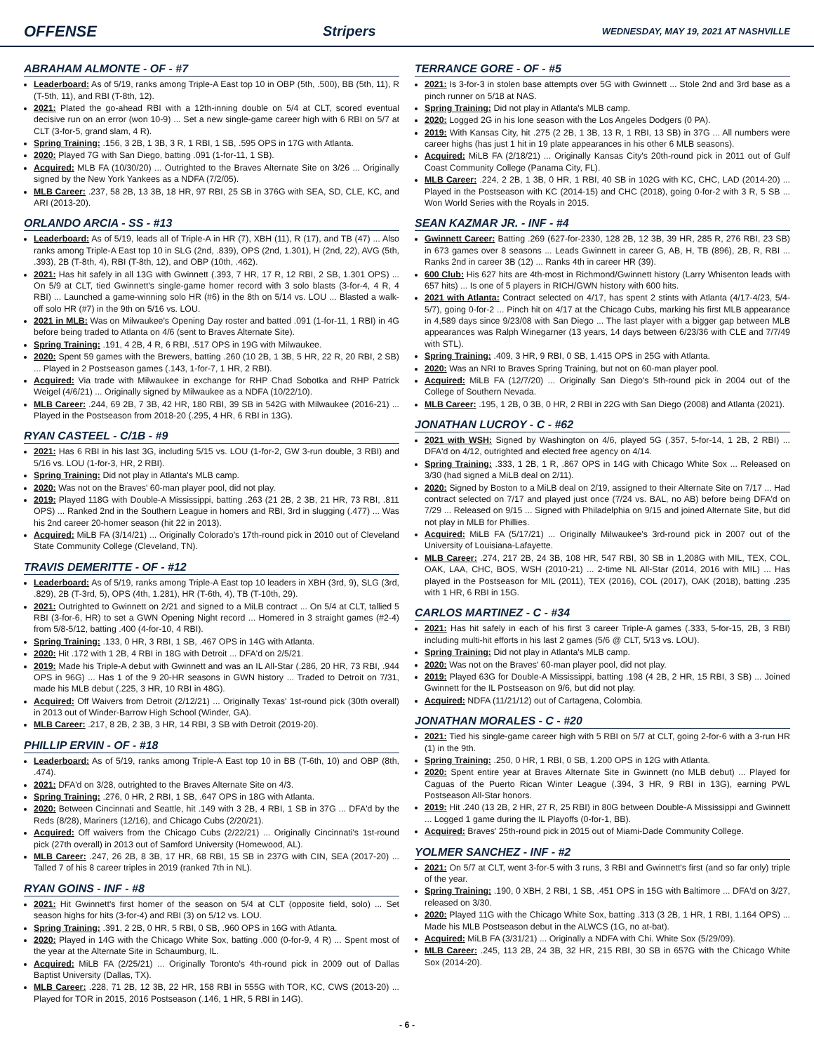OFFENSE Stripers WEDNESDAY, MAY 19, 2021 AT NASHVILLE
ABRAHAM ALMONTE - OF - #7
Leaderboard: As of 5/19, ranks among Triple-A East top 10 in OBP (5th, .500), BB (5th, 11), R (T-5th, 11), and RBI (T-8th, 12).
2021: Plated the go-ahead RBI with a 12th-inning double on 5/4 at CLT, scored eventual decisive run on an error (won 10-9) ... Set a new single-game career high with 6 RBI on 5/7 at CLT (3-for-5, grand slam, 4 R).
Spring Training: .156, 3 2B, 1 3B, 3 R, 1 RBI, 1 SB, .595 OPS in 17G with Atlanta.
2020: Played 7G with San Diego, batting .091 (1-for-11, 1 SB).
Acquired: MLB FA (10/30/20) ... Outrighted to the Braves Alternate Site on 3/26 ... Originally signed by the New York Yankees as a NDFA (7/2/05).
MLB Career: .237, 58 2B, 13 3B, 18 HR, 97 RBI, 25 SB in 376G with SEA, SD, CLE, KC, and ARI (2013-20).
ORLANDO ARCIA - SS - #13
Leaderboard: As of 5/19, leads all of Triple-A in HR (7), XBH (11), R (17), and TB (47) ... Also ranks among Triple-A East top 10 in SLG (2nd, .839), OPS (2nd, 1.301), H (2nd, 22), AVG (5th, .393), 2B (T-8th, 4), RBI (T-8th, 12), and OBP (10th, .462).
2021: Has hit safely in all 13G with Gwinnett (.393, 7 HR, 17 R, 12 RBI, 2 SB, 1.301 OPS) ... On 5/9 at CLT, tied Gwinnett's single-game homer record with 3 solo blasts (3-for-4, 4 R, 4 RBI) ... Launched a game-winning solo HR (#6) in the 8th on 5/14 vs. LOU ... Blasted a walk-off solo HR (#7) in the 9th on 5/16 vs. LOU.
2021 in MLB: Was on Milwaukee's Opening Day roster and batted .091 (1-for-11, 1 RBI) in 4G before being traded to Atlanta on 4/6 (sent to Braves Alternate Site).
Spring Training: .191, 4 2B, 4 R, 6 RBI, .517 OPS in 19G with Milwaukee.
2020: Spent 59 games with the Brewers, batting .260 (10 2B, 1 3B, 5 HR, 22 R, 20 RBI, 2 SB) ... Played in 2 Postseason games (.143, 1-for-7, 1 HR, 2 RBI).
Acquired: Via trade with Milwaukee in exchange for RHP Chad Sobotka and RHP Patrick Weigel (4/6/21) ... Originally signed by Milwaukee as a NDFA (10/22/10).
MLB Career: .244, 69 2B, 7 3B, 42 HR, 180 RBI, 39 SB in 542G with Milwaukee (2016-21) ... Played in the Postseason from 2018-20 (.295, 4 HR, 6 RBI in 13G).
RYAN CASTEEL - C/1B - #9
2021: Has 6 RBI in his last 3G, including 5/15 vs. LOU (1-for-2, GW 3-run double, 3 RBI) and 5/16 vs. LOU (1-for-3, HR, 2 RBI).
Spring Training: Did not play in Atlanta's MLB camp.
2020: Was not on the Braves' 60-man player pool, did not play.
2019: Played 118G with Double-A Mississippi, batting .263 (21 2B, 2 3B, 21 HR, 73 RBI, .811 OPS) ... Ranked 2nd in the Southern League in homers and RBI, 3rd in slugging (.477) ... Was his 2nd career 20-homer season (hit 22 in 2013).
Acquired: MiLB FA (3/14/21) ... Originally Colorado's 17th-round pick in 2010 out of Cleveland State Community College (Cleveland, TN).
TRAVIS DEMERITTE - OF - #12
Leaderboard: As of 5/19, ranks among Triple-A East top 10 leaders in XBH (3rd, 9), SLG (3rd, .829), 2B (T-3rd, 5), OPS (4th, 1.281), HR (T-6th, 4), TB (T-10th, 29).
2021: Outrighted to Gwinnett on 2/21 and signed to a MiLB contract ... On 5/4 at CLT, tallied 5 RBI (3-for-6, HR) to set a GWN Opening Night record ... Homered in 3 straight games (#2-4) from 5/8-5/12, batting .400 (4-for-10, 4 RBI).
Spring Training: .133, 0 HR, 3 RBI, 1 SB, .467 OPS in 14G with Atlanta.
2020: Hit .172 with 1 2B, 4 RBI in 18G with Detroit ... DFA'd on 2/5/21.
2019: Made his Triple-A debut with Gwinnett and was an IL All-Star (.286, 20 HR, 73 RBI, .944 OPS in 96G) ... Has 1 of the 9 20-HR seasons in GWN history ... Traded to Detroit on 7/31, made his MLB debut (.225, 3 HR, 10 RBI in 48G).
Acquired: Off Waivers from Detroit (2/12/21) ... Originally Texas' 1st-round pick (30th overall) in 2013 out of Winder-Barrow High School (Winder, GA).
MLB Career: .217, 8 2B, 2 3B, 3 HR, 14 RBI, 3 SB with Detroit (2019-20).
PHILLIP ERVIN - OF - #18
Leaderboard: As of 5/19, ranks among Triple-A East top 10 in BB (T-6th, 10) and OBP (8th, .474).
2021: DFA'd on 3/28, outrighted to the Braves Alternate Site on 4/3.
Spring Training: .276, 0 HR, 2 RBI, 1 SB, .647 OPS in 18G with Atlanta.
2020: Between Cincinnati and Seattle, hit .149 with 3 2B, 4 RBI, 1 SB in 37G ... DFA'd by the Reds (8/28), Mariners (12/16), and Chicago Cubs (2/20/21).
Acquired: Off waivers from the Chicago Cubs (2/22/21) ... Originally Cincinnati's 1st-round pick (27th overall) in 2013 out of Samford University (Homewood, AL).
MLB Career: .247, 26 2B, 8 3B, 17 HR, 68 RBI, 15 SB in 237G with CIN, SEA (2017-20) ... Talled 7 of his 8 career triples in 2019 (ranked 7th in NL).
RYAN GOINS - INF - #8
2021: Hit Gwinnett's first homer of the season on 5/4 at CLT (opposite field, solo) ... Set season highs for hits (3-for-4) and RBI (3) on 5/12 vs. LOU.
Spring Training: .391, 2 2B, 0 HR, 5 RBI, 0 SB, .960 OPS in 16G with Atlanta.
2020: Played in 14G with the Chicago White Sox, batting .000 (0-for-9, 4 R) ... Spent most of the year at the Alternate Site in Schaumburg, IL.
Acquired: MiLB FA (2/25/21) ... Originally Toronto's 4th-round pick in 2009 out of Dallas Baptist University (Dallas, TX).
MLB Career: .228, 71 2B, 12 3B, 22 HR, 158 RBI in 555G with TOR, KC, CWS (2013-20) ... Played for TOR in 2015, 2016 Postseason (.146, 1 HR, 5 RBI in 14G).
TERRANCE GORE - OF - #5
2021: Is 3-for-3 in stolen base attempts over 5G with Gwinnett ... Stole 2nd and 3rd base as a pinch runner on 5/18 at NAS.
Spring Training: Did not play in Atlanta's MLB camp.
2020: Logged 2G in his lone season with the Los Angeles Dodgers (0 PA).
2019: With Kansas City, hit .275 (2 2B, 1 3B, 13 R, 1 RBI, 13 SB) in 37G ... All numbers were career highs (has just 1 hit in 19 plate appearances in his other 6 MLB seasons).
Acquired: MiLB FA (2/18/21) ... Originally Kansas City's 20th-round pick in 2011 out of Gulf Coast Community College (Panama City, FL).
MLB Career: .224, 2 2B, 1 3B, 0 HR, 1 RBI, 40 SB in 102G with KC, CHC, LAD (2014-20) ... Played in the Postseason with KC (2014-15) and CHC (2018), going 0-for-2 with 3 R, 5 SB ... Won World Series with the Royals in 2015.
SEAN KAZMAR JR. - INF - #4
Gwinnett Career: Batting .269 (627-for-2330, 128 2B, 12 3B, 39 HR, 285 R, 276 RBI, 23 SB) in 673 games over 8 seasons ... Leads Gwinnett in career G, AB, H, TB (896), 2B, R, RBI ... Ranks 2nd in career 3B (12) ... Ranks 4th in career HR (39).
600 Club: His 627 hits are 4th-most in Richmond/Gwinnett history (Larry Whisenton leads with 657 hits) ... Is one of 5 players in RICH/GWN history with 600 hits.
2021 with Atlanta: Contract selected on 4/17, has spent 2 stints with Atlanta (4/17-4/23, 5/4-5/7), going 0-for-2 ... Pinch hit on 4/17 at the Chicago Cubs, marking his first MLB appearance in 4,589 days since 9/23/08 with San Diego ... The last player with a bigger gap between MLB appearances was Ralph Winegarner (13 years, 14 days between 6/23/36 with CLE and 7/7/49 with STL).
Spring Training: .409, 3 HR, 9 RBI, 0 SB, 1.415 OPS in 25G with Atlanta.
2020: Was an NRI to Braves Spring Training, but not on 60-man player pool.
Acquired: MiLB FA (12/7/20) ... Originally San Diego's 5th-round pick in 2004 out of the College of Southern Nevada.
MLB Career: .195, 1 2B, 0 3B, 0 HR, 2 RBI in 22G with San Diego (2008) and Atlanta (2021).
JONATHAN LUCROY - C - #62
2021 with WSH: Signed by Washington on 4/6, played 5G (.357, 5-for-14, 1 2B, 2 RBI) ... DFA'd on 4/12, outrighted and elected free agency on 4/14.
Spring Training: .333, 1 2B, 1 R, .867 OPS in 14G with Chicago White Sox ... Released on 3/30 (had signed a MiLB deal on 2/11).
2020: Signed by Boston to a MiLB deal on 2/19, assigned to their Alternate Site on 7/17 ... Had contract selected on 7/17 and played just once (7/24 vs. BAL, no AB) before being DFA'd on 7/29 ... Released on 9/15 ... Signed with Philadelphia on 9/15 and joined Alternate Site, but did not play in MLB for Phillies.
Acquired: MiLB FA (5/17/21) ... Originally Milwaukee's 3rd-round pick in 2007 out of the University of Louisiana-Lafayette.
MLB Career: .274, 217 2B, 24 3B, 108 HR, 547 RBI, 30 SB in 1,208G with MIL, TEX, COL, OAK, LAA, CHC, BOS, WSH (2010-21) ... 2-time NL All-Star (2014, 2016 with MIL) ... Has played in the Postseason for MIL (2011), TEX (2016), COL (2017), OAK (2018), batting .235 with 1 HR, 6 RBI in 15G.
CARLOS MARTINEZ - C - #34
2021: Has hit safely in each of his first 3 career Triple-A games (.333, 5-for-15, 2B, 3 RBI) including multi-hit efforts in his last 2 games (5/6 @ CLT, 5/13 vs. LOU).
Spring Training: Did not play in Atlanta's MLB camp.
2020: Was not on the Braves' 60-man player pool, did not play.
2019: Played 63G for Double-A Mississippi, batting .198 (4 2B, 2 HR, 15 RBI, 3 SB) ... Joined Gwinnett for the IL Postseason on 9/6, but did not play.
Acquired: NDFA (11/21/12) out of Cartagena, Colombia.
JONATHAN MORALES - C - #20
2021: Tied his single-game career high with 5 RBI on 5/7 at CLT, going 2-for-6 with a 3-run HR (1) in the 9th.
Spring Training: .250, 0 HR, 1 RBI, 0 SB, 1.200 OPS in 12G with Atlanta.
2020: Spent entire year at Braves Alternate Site in Gwinnett (no MLB debut) ... Played for Caguas of the Puerto Rican Winter League (.394, 3 HR, 9 RBI in 13G), earning PWL Postseason All-Star honors.
2019: Hit .240 (13 2B, 2 HR, 27 R, 25 RBI) in 80G between Double-A Mississippi and Gwinnett ... Logged 1 game during the IL Playoffs (0-for-1, BB).
Acquired: Braves' 25th-round pick in 2015 out of Miami-Dade Community College.
YOLMER SANCHEZ - INF - #2
2021: On 5/7 at CLT, went 3-for-5 with 3 runs, 3 RBI and Gwinnett's first (and so far only) triple of the year.
Spring Training: .190, 0 XBH, 2 RBI, 1 SB, .451 OPS in 15G with Baltimore ... DFA'd on 3/27, released on 3/30.
2020: Played 11G with the Chicago White Sox, batting .313 (3 2B, 1 HR, 1 RBI, 1.164 OPS) ... Made his MLB Postseason debut in the ALWCS (1G, no at-bat).
Acquired: MiLB FA (3/31/21) ... Originally a NDFA with Chi. White Sox (5/29/09).
MLB Career: .245, 113 2B, 24 3B, 32 HR, 215 RBI, 30 SB in 657G with the Chicago White Sox (2014-20).
- 6 -